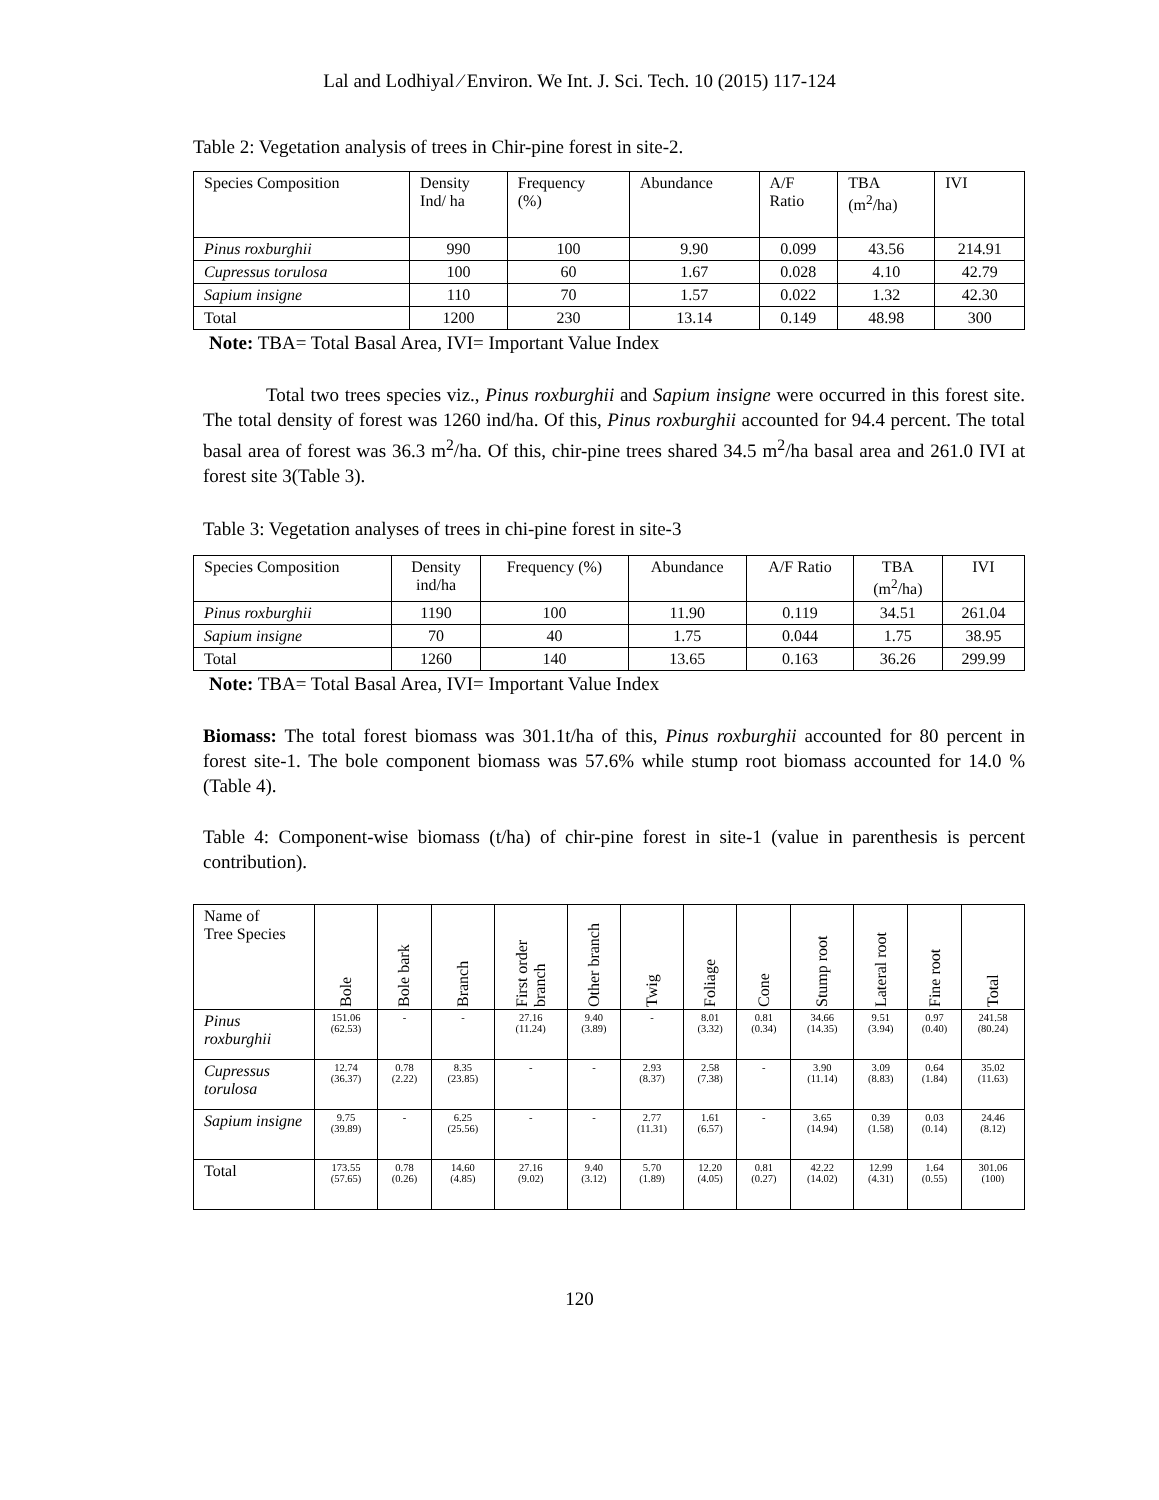Lal and Lodhiyal ⁄ Environ. We Int. J. Sci. Tech. 10 (2015) 117-124
Table 2: Vegetation analysis of trees in Chir-pine forest in site-2.
| Species Composition | Density Ind/ ha | Frequency (%) | Abundance | A/F Ratio | TBA (m<sup>2</sup>/ha) | IVI |
| --- | --- | --- | --- | --- | --- | --- |
| Pinus roxburghii | 990 | 100 | 9.90 | 0.099 | 43.56 | 214.91 |
| Cupressus torulosa | 100 | 60 | 1.67 | 0.028 | 4.10 | 42.79 |
| Sapium insigne | 110 | 70 | 1.57 | 0.022 | 1.32 | 42.30 |
| Total | 1200 | 230 | 13.14 | 0.149 | 48.98 | 300 |
Note: TBA= Total Basal Area, IVI= Important Value Index
Total two trees species viz., Pinus roxburghii and Sapium insigne were occurred in this forest site. The total density of forest was 1260 ind/ha. Of this, Pinus roxburghii accounted for 94.4 percent. The total basal area of forest was 36.3 m<sup>2</sup>/ha. Of this, chir-pine trees shared 34.5 m<sup>2</sup>/ha basal area and 261.0 IVI at forest site 3(Table 3).
Table 3: Vegetation analyses of trees in chi-pine forest in site-3
| Species Composition | Density ind/ha | Frequency (%) | Abundance | A/F Ratio | TBA (m<sup>2</sup>/ha) | IVI |
| --- | --- | --- | --- | --- | --- | --- |
| Pinus roxburghii | 1190 | 100 | 11.90 | 0.119 | 34.51 | 261.04 |
| Sapium insigne | 70 | 40 | 1.75 | 0.044 | 1.75 | 38.95 |
| Total | 1260 | 140 | 13.65 | 0.163 | 36.26 | 299.99 |
Note: TBA= Total Basal Area, IVI= Important Value Index
Biomass: The total forest biomass was 301.1t/ha of this, Pinus roxburghii accounted for 80 percent in forest site-1. The bole component biomass was 57.6% while stump root biomass accounted for 14.0 % (Table 4).
Table 4: Component-wise biomass (t/ha) of chir-pine forest in site-1 (value in parenthesis is percent contribution).
| Name of Tree Species | Bole | Bole bark | Branch | First order branch | Other branch | Twig | Foliage | Cone | Stump root | Lateral root | Fine root | Total |
| Pinus roxburghii | 151.06 (62.53) | - | - | 27.16 (11.24) | 9.40 (3.89) | - | 8.01 (3.32) | 0.81 (0.34) | 34.66 (14.35) | 9.51 (3.94) | 0.97 (0.40) | 241.58 (80.24) |
| Cupressus torulosa | 12.74 (36.37) | 0.78 (2.22) | 8.35 (23.85) | - | - | 2.93 (8.37) | 2.58 (7.38) | - | 3.90 (11.14) | 3.09 (8.83) | 0.64 (1.84) | 35.02 (11.63) |
| Sapium insigne | 9.75 (39.89) | - | 6.25 (25.56) | - | - | 2.77 (11.31) | 1.61 (6.57) | - | 3.65 (14.94) | 0.39 (1.58) | 0.03 (0.14) | 24.46 (8.12) |
| Total | 173.55 (57.65) | 0.78 (0.26) | 14.60 (4.85) | 27.16 (9.02) | 9.40 (3.12) | 5.70 (1.89) | 12.20 (4.05) | 0.81 (0.27) | 42.22 (14.02) | 12.99 (4.31) | 1.64 (0.55) | 301.06 (100) |
120